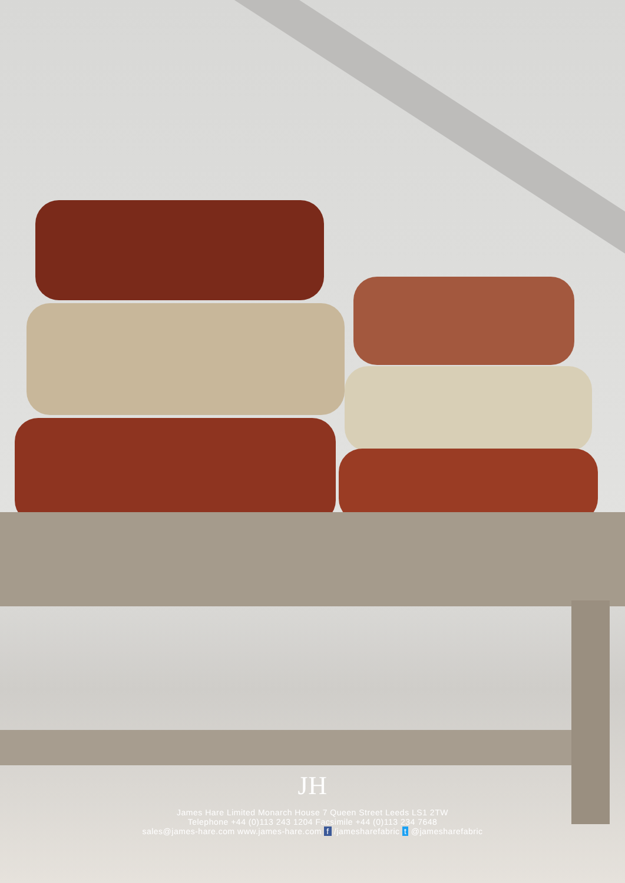JH
James Hare Limited Monarch House 7 Queen Street Leeds LS1 2TW
Telephone +44 (0)113 243 1204 Facsimile +44 (0)113 234 7648
sales@james-hare.com www.james-hare.com f /jamesharefabric t @jamesharefabric